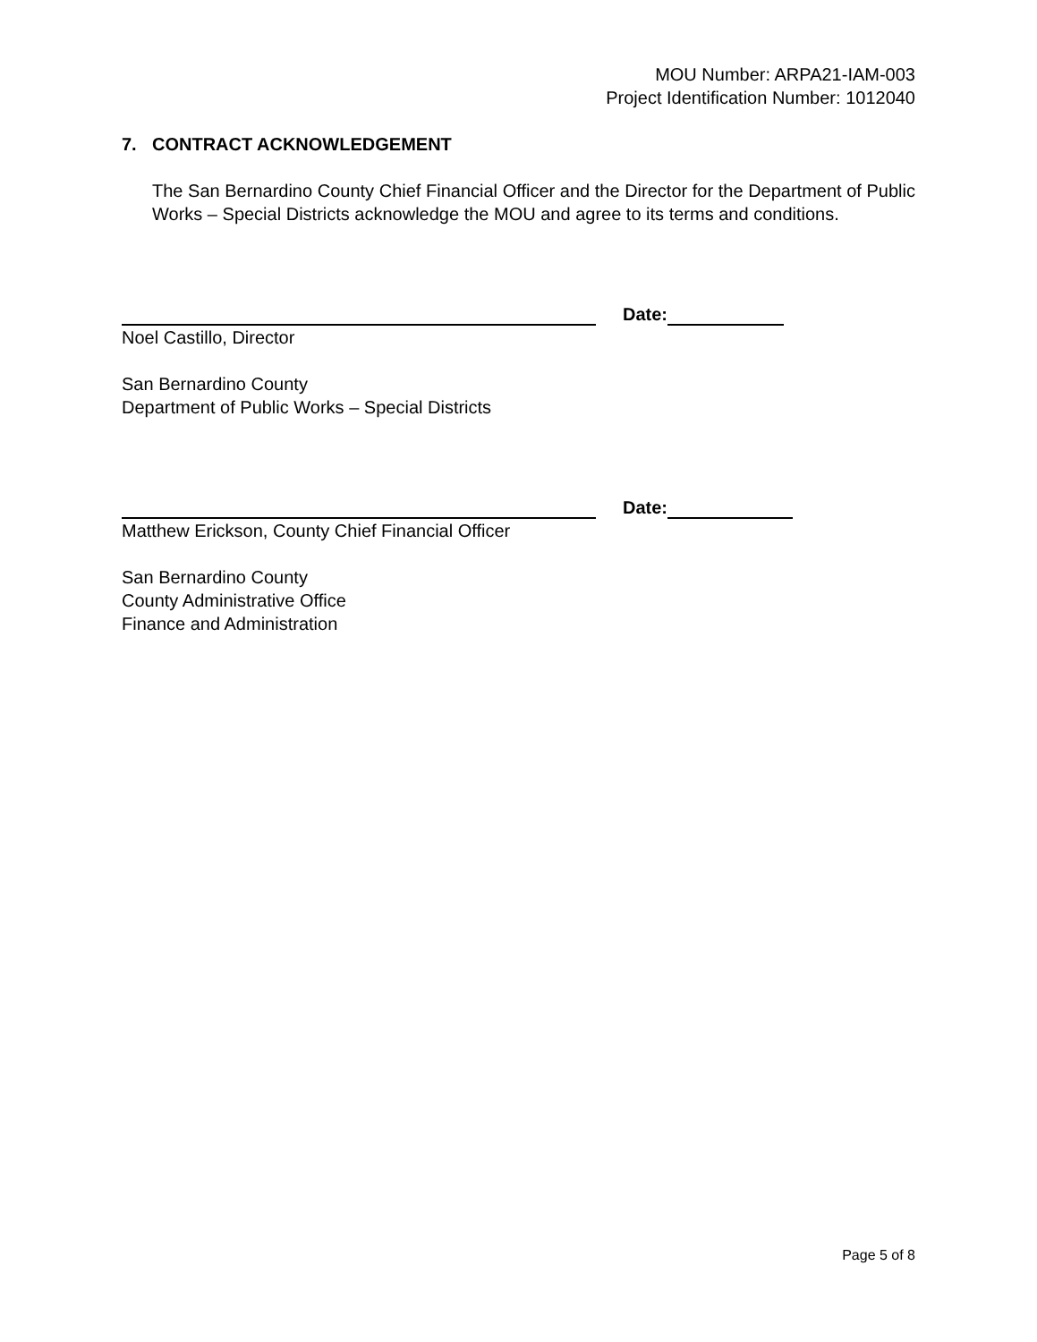MOU Number: ARPA21-IAM-003
Project Identification Number: 1012040
7. CONTRACT ACKNOWLEDGEMENT
The San Bernardino County Chief Financial Officer and the Director for the Department of Public Works – Special Districts acknowledge the MOU and agree to its terms and conditions.
Date:
Noel Castillo, Director
San Bernardino County
Department of Public Works – Special Districts
Date:
Matthew Erickson, County Chief Financial Officer
San Bernardino County
County Administrative Office
Finance and Administration
Page 5 of 8